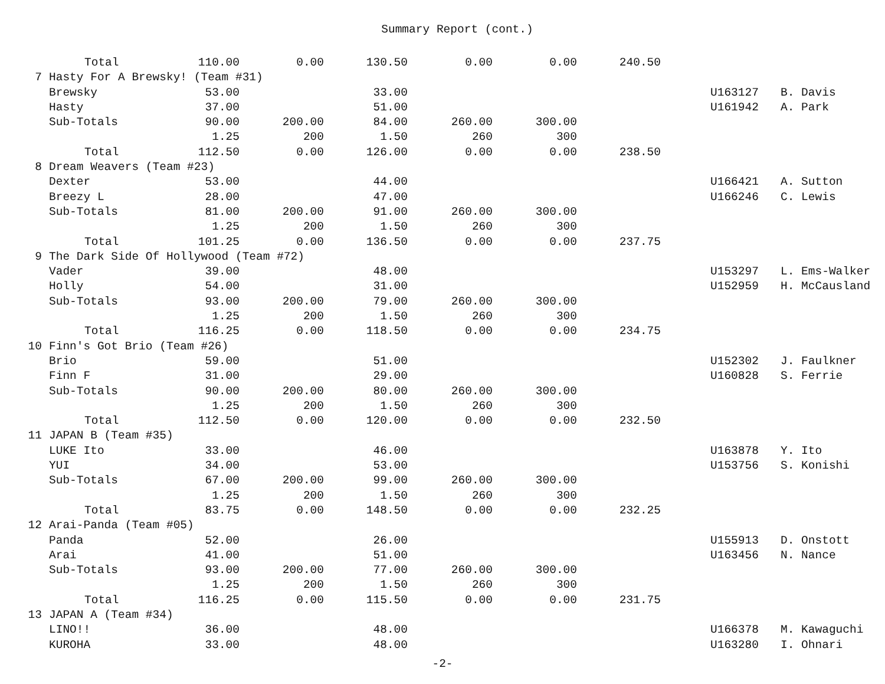Summary Report (cont.)
| | Total | 110.00 | 0.00 | 130.50 | 0.00 | 0.00 | 240.50 | | | |
| 7 | Hasty For A Brewsky! (Team #31) | | | | | | | | | |
| | Brewsky | 53.00 | | 33.00 | | | | | U163127 | B. Davis |
| | Hasty | 37.00 | | 51.00 | | | | | U161942 | A. Park |
| | Sub-Totals | 90.00 | 200.00 | 84.00 | 260.00 | 300.00 | | | | |
| | | 1.25 | 200 | 1.50 | 260 | 300 | | | | |
| | Total | 112.50 | 0.00 | 126.00 | 0.00 | 0.00 | 238.50 | | | |
| 8 | Dream Weavers (Team #23) | | | | | | | | | |
| | Dexter | 53.00 | | 44.00 | | | | | U166421 | A. Sutton |
| | Breezy L | 28.00 | | 47.00 | | | | | U166246 | C. Lewis |
| | Sub-Totals | 81.00 | 200.00 | 91.00 | 260.00 | 300.00 | | | | |
| | | 1.25 | 200 | 1.50 | 260 | 300 | | | | |
| | Total | 101.25 | 0.00 | 136.50 | 0.00 | 0.00 | 237.75 | | | |
| 9 | The Dark Side Of Hollywood (Team #72) | | | | | | | | | |
| | Vader | 39.00 | | 48.00 | | | | | U153297 | L. Ems-Walker |
| | Holly | 54.00 | | 31.00 | | | | | U152959 | H. McCausland |
| | Sub-Totals | 93.00 | 200.00 | 79.00 | 260.00 | 300.00 | | | | |
| | | 1.25 | 200 | 1.50 | 260 | 300 | | | | |
| | Total | 116.25 | 0.00 | 118.50 | 0.00 | 0.00 | 234.75 | | | |
| 10 | Finn's Got Brio (Team #26) | | | | | | | | | |
| | Brio | 59.00 | | 51.00 | | | | | U152302 | J. Faulkner |
| | Finn F | 31.00 | | 29.00 | | | | | U160828 | S. Ferrie |
| | Sub-Totals | 90.00 | 200.00 | 80.00 | 260.00 | 300.00 | | | | |
| | | 1.25 | 200 | 1.50 | 260 | 300 | | | | |
| | Total | 112.50 | 0.00 | 120.00 | 0.00 | 0.00 | 232.50 | | | |
| 11 | JAPAN B (Team #35) | | | | | | | | | |
| | LUKE Ito | 33.00 | | 46.00 | | | | | U163878 | Y. Ito |
| | YUI | 34.00 | | 53.00 | | | | | U153756 | S. Konishi |
| | Sub-Totals | 67.00 | 200.00 | 99.00 | 260.00 | 300.00 | | | | |
| | | 1.25 | 200 | 1.50 | 260 | 300 | | | | |
| | Total | 83.75 | 0.00 | 148.50 | 0.00 | 0.00 | 232.25 | | | |
| 12 | Arai-Panda (Team #05) | | | | | | | | | |
| | Panda | 52.00 | | 26.00 | | | | | U155913 | D. Onstott |
| | Arai | 41.00 | | 51.00 | | | | | U163456 | N. Nance |
| | Sub-Totals | 93.00 | 200.00 | 77.00 | 260.00 | 300.00 | | | | |
| | | 1.25 | 200 | 1.50 | 260 | 300 | | | | |
| | Total | 116.25 | 0.00 | 115.50 | 0.00 | 0.00 | 231.75 | | | |
| 13 | JAPAN A (Team #34) | | | | | | | | | |
| | LINO!! | 36.00 | | 48.00 | | | | | U166378 | M. Kawaguchi |
| | KUROHA | 33.00 | | 48.00 | | | | | U163280 | I. Ohnari |
-2-